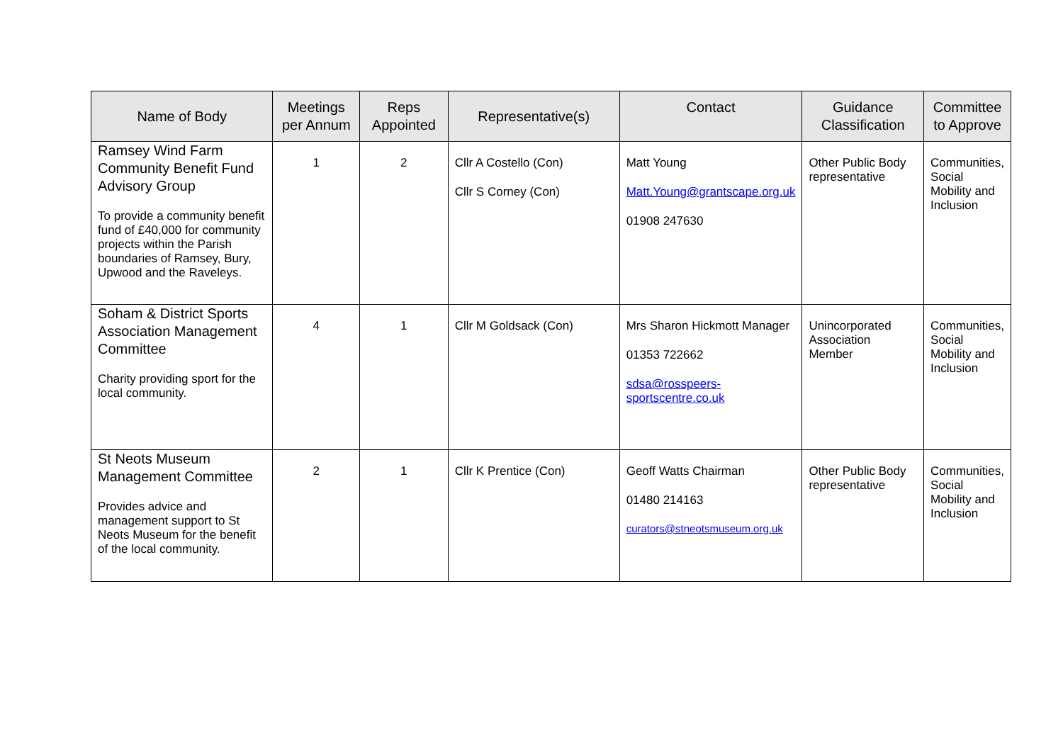| Name of Body | Meetings per Annum | Reps Appointed | Representative(s) | Contact | Guidance Classification | Committee to Approve |
| --- | --- | --- | --- | --- | --- | --- |
| Ramsey Wind Farm Community Benefit Fund Advisory Group To provide a community benefit fund of £40,000 for community projects within the Parish boundaries of Ramsey, Bury, Upwood and the Raveleys. | 1 | 2 | Cllr A Costello (Con) Cllr S Corney (Con) | Matt Young Matt.Young@grantscape.org.uk 01908 247630 | Other Public Body representative | Communities, Social Mobility and Inclusion |
| Soham & District Sports Association Management Committee Charity providing sport for the local community. | 4 | 1 | Cllr M Goldsack (Con) | Mrs Sharon Hickmott Manager 01353 722662 sdsa@rosspeers-sportscentre.co.uk | Unincorporated Association Member | Communities, Social Mobility and Inclusion |
| St Neots Museum Management Committee Provides advice and management support to St Neots Museum for the benefit of the local community. | 2 | 1 | Cllr K Prentice (Con) | Geoff Watts Chairman 01480 214163 curators@stneotsmuseum.org.uk | Other Public Body representative | Communities, Social Mobility and Inclusion |